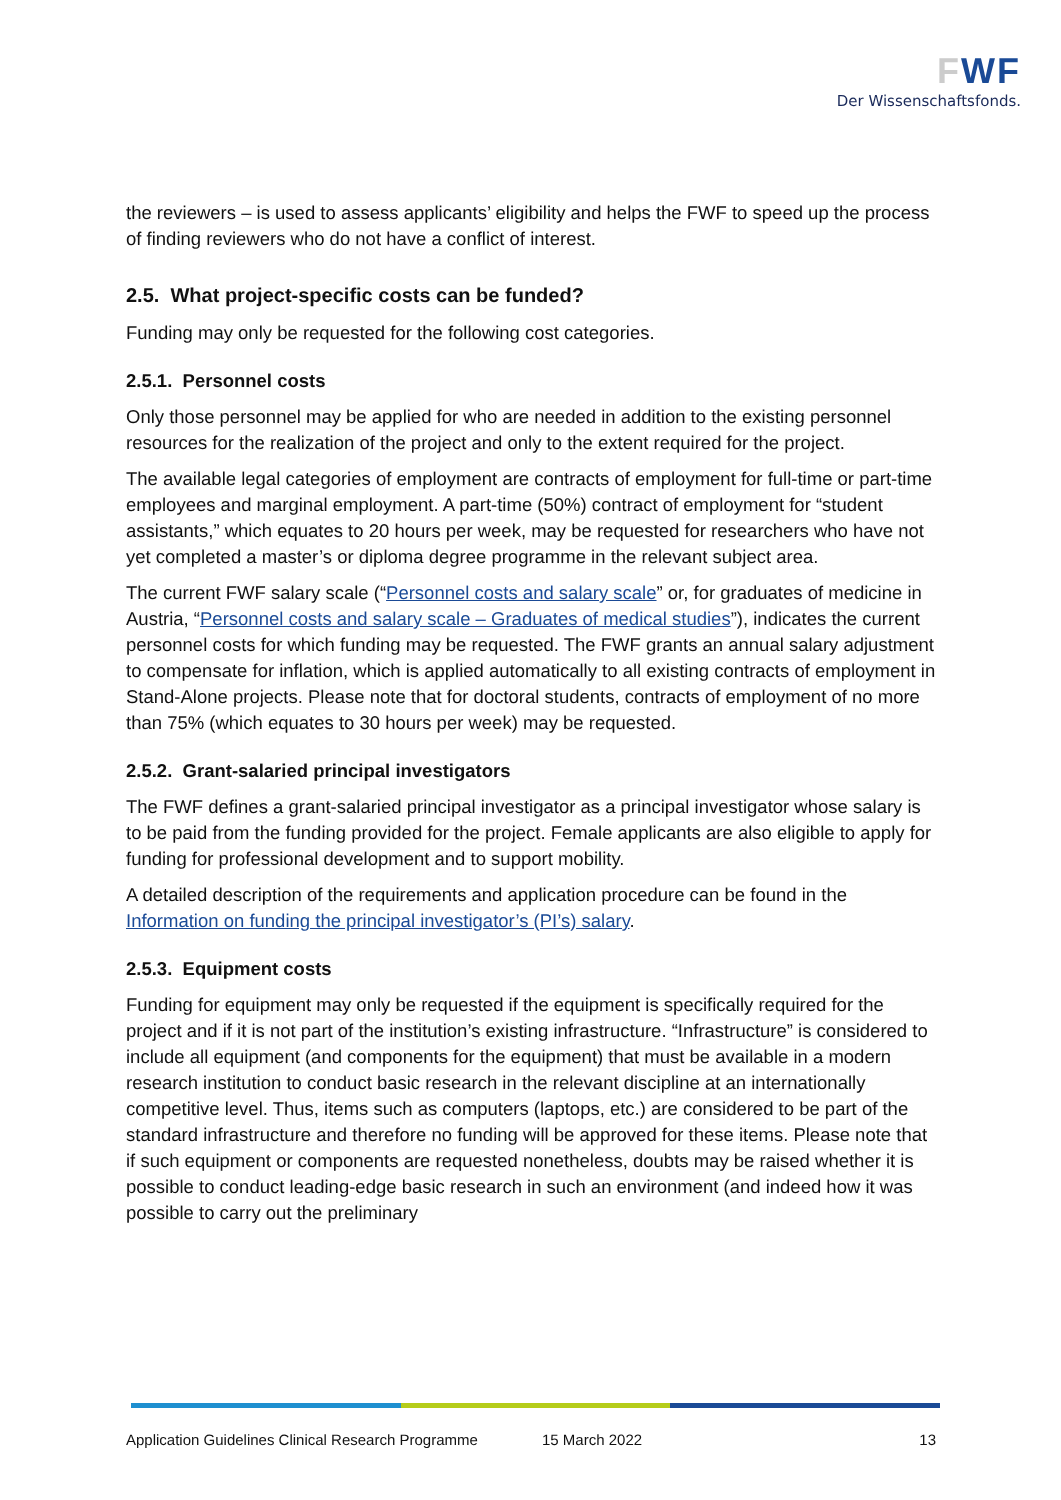FWF
Der Wissenschaftsfonds.
the reviewers – is used to assess applicants’ eligibility and helps the FWF to speed up the process of finding reviewers who do not have a conflict of interest.
2.5. What project-specific costs can be funded?
Funding may only be requested for the following cost categories.
2.5.1. Personnel costs
Only those personnel may be applied for who are needed in addition to the existing personnel resources for the realization of the project and only to the extent required for the project.
The available legal categories of employment are contracts of employment for full-time or part-time employees and marginal employment. A part-time (50%) contract of employment for “student assistants,” which equates to 20 hours per week, may be requested for researchers who have not yet completed a master’s or diploma degree programme in the relevant subject area.
The current FWF salary scale (“Personnel costs and salary scale” or, for graduates of medicine in Austria, “Personnel costs and salary scale – Graduates of medical studies”), indicates the current personnel costs for which funding may be requested. The FWF grants an annual salary adjustment to compensate for inflation, which is applied automatically to all existing contracts of employment in Stand-Alone projects. Please note that for doctoral students, contracts of employment of no more than 75% (which equates to 30 hours per week) may be requested.
2.5.2. Grant-salaried principal investigators
The FWF defines a grant-salaried principal investigator as a principal investigator whose salary is to be paid from the funding provided for the project. Female applicants are also eligible to apply for funding for professional development and to support mobility.
A detailed description of the requirements and application procedure can be found in the Information on funding the principal investigator’s (PI’s) salary.
2.5.3. Equipment costs
Funding for equipment may only be requested if the equipment is specifically required for the project and if it is not part of the institution’s existing infrastructure. “Infrastructure” is considered to include all equipment (and components for the equipment) that must be available in a modern research institution to conduct basic research in the relevant discipline at an internationally competitive level. Thus, items such as computers (laptops, etc.) are considered to be part of the standard infrastructure and therefore no funding will be approved for these items. Please note that if such equipment or components are requested nonetheless, doubts may be raised whether it is possible to conduct leading-edge basic research in such an environment (and indeed how it was possible to carry out the preliminary
Application Guidelines Clinical Research Programme 15 March 2022 13